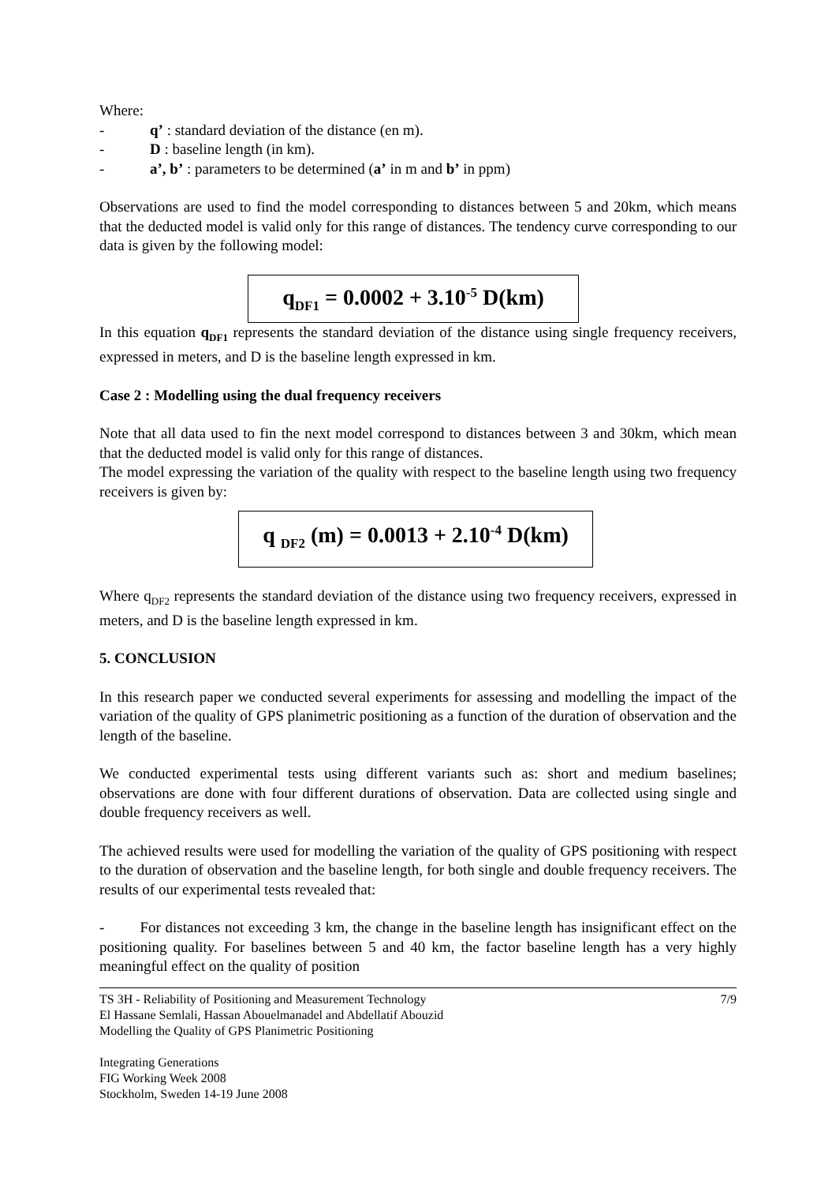Where:
- q’ : standard deviation of the distance (en m).
- D : baseline length (in km).
- a’, b’ : parameters to be determined (a’ in m and b’ in ppm)
Observations are used to find the model corresponding to distances between 5 and 20km, which means that the deducted model is valid only for this range of distances. The tendency curve corresponding to our data is given by the following model:
q<sub>DF1</sub> = 0.0002 + 3.10<sup>-5</sup> D(km)
In this equation q<sub>DF1</sub> represents the standard deviation of the distance using single frequency receivers, expressed in meters, and D is the baseline length expressed in km.
Case 2 : Modelling using the dual frequency receivers
Note that all data used to fin the next model correspond to distances between 3 and 30km, which mean that the deducted model is valid only for this range of distances.
The model expressing the variation of the quality with respect to the baseline length using two frequency receivers is given by:
q <sub>DF2</sub> (m) = 0.0013 + 2.10<sup>-4</sup> D(km)
Where q<sub>DF2</sub> represents the standard deviation of the distance using two frequency receivers, expressed in meters, and D is the baseline length expressed in km.
5. CONCLUSION
In this research paper we conducted several experiments for assessing and modelling the impact of the variation of the quality of GPS planimetric positioning as a function of the duration of observation and the length of the baseline.
We conducted experimental tests using different variants such as: short and medium baselines; observations are done with four different durations of observation. Data are collected using single and double frequency receivers as well.
The achieved results were used for modelling the variation of the quality of GPS positioning with respect to the duration of observation and the baseline length, for both single and double frequency receivers. The results of our experimental tests revealed that:
- For distances not exceeding 3 km, the change in the baseline length has insignificant effect on the positioning quality. For baselines between 5 and 40 km, the factor baseline length has a very highly meaningful effect on the quality of position
TS 3H - Reliability of Positioning and Measurement Technology
El Hassane Semlali, Hassan Abouelmanadel and Abdellatif Abouzid
Modelling the Quality of GPS Planimetric Positioning
7/9
Integrating Generations
FIG Working Week 2008
Stockholm, Sweden 14-19 June 2008